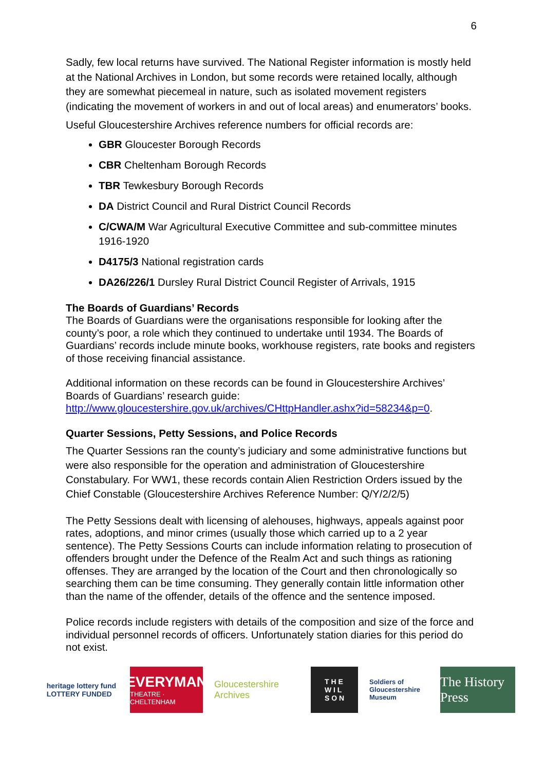6
Sadly, few local returns have survived. The National Register information is mostly held at the National Archives in London, but some records were retained locally, although they are somewhat piecemeal in nature, such as isolated movement registers (indicating the movement of workers in and out of local areas) and enumerators’ books.
Useful Gloucestershire Archives reference numbers for official records are:
GBR Gloucester Borough Records
CBR Cheltenham Borough Records
TBR Tewkesbury Borough Records
DA District Council and Rural District Council Records
C/CWA/M War Agricultural Executive Committee and sub-committee minutes 1916-1920
D4175/3 National registration cards
DA26/226/1 Dursley Rural District Council Register of Arrivals, 1915
The Boards of Guardians’ Records
The Boards of Guardians were the organisations responsible for looking after the county’s poor, a role which they continued to undertake until 1934. The Boards of Guardians’ records include minute books, workhouse registers, rate books and registers of those receiving financial assistance.
Additional information on these records can be found in Gloucestershire Archives’ Boards of Guardians’ research guide: http://www.gloucestershire.gov.uk/archives/CHttpHandler.ashx?id=58234&p=0.
Quarter Sessions, Petty Sessions, and Police Records
The Quarter Sessions ran the county’s judiciary and some administrative functions but were also responsible for the operation and administration of Gloucestershire Constabulary. For WW1, these records contain Alien Restriction Orders issued by the Chief Constable (Gloucestershire Archives Reference Number: Q/Y/2/2/5)
The Petty Sessions dealt with licensing of alehouses, highways, appeals against poor rates, adoptions, and minor crimes (usually those which carried up to a 2 year sentence). The Petty Sessions Courts can include information relating to prosecution of offenders brought under the Defence of the Realm Act and such things as rationing offenses. They are arranged by the location of the Court and then chronologically so searching them can be time consuming. They generally contain little information other than the name of the offender, details of the offence and the sentence imposed.
Police records include registers with details of the composition and size of the force and individual personnel records of officers. Unfortunately station diaries for this period do not exist.
heritage lottery fund
LOTTERY FUNDED
EVERYMAN
THEATRE · CHELTENHAM
Gloucestershire Archives
T H E
W I L
S O N
Soldiers of Gloucestershire Museum
The History Press